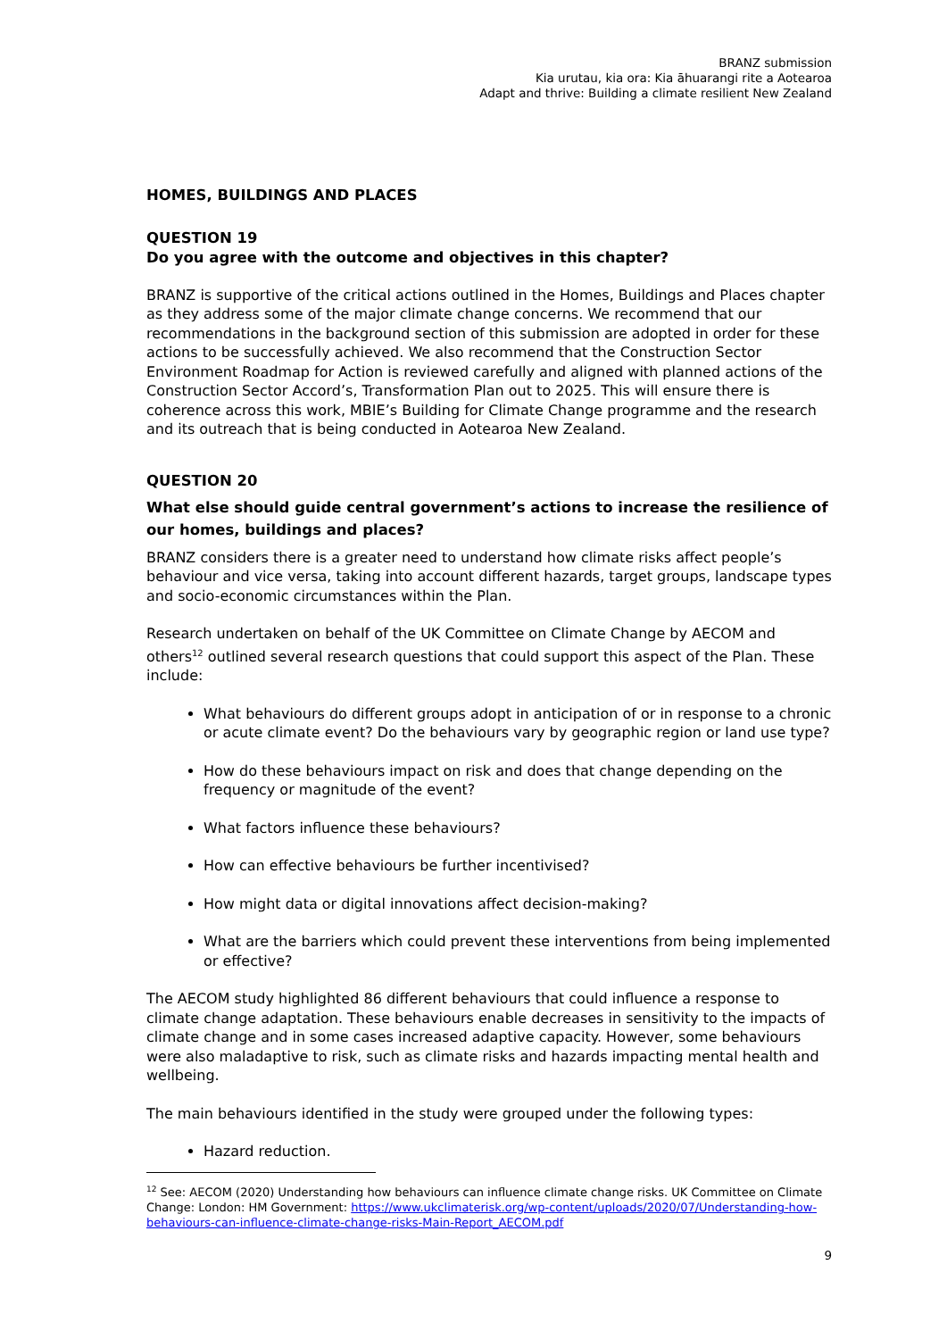BRANZ submission
Kia urutau, kia ora: Kia āhuarangi rite a Aotearoa
Adapt and thrive: Building a climate resilient New Zealand
HOMES, BUILDINGS AND PLACES
QUESTION 19
Do you agree with the outcome and objectives in this chapter?
BRANZ is supportive of the critical actions outlined in the Homes, Buildings and Places chapter as they address some of the major climate change concerns. We recommend that our recommendations in the background section of this submission are adopted in order for these actions to be successfully achieved. We also recommend that the Construction Sector Environment Roadmap for Action is reviewed carefully and aligned with planned actions of the Construction Sector Accord’s, Transformation Plan out to 2025. This will ensure there is coherence across this work, MBIE’s Building for Climate Change programme and the research and its outreach that is being conducted in Aotearoa New Zealand.
QUESTION 20
What else should guide central government’s actions to increase the resilience of our homes, buildings and places?
BRANZ considers there is a greater need to understand how climate risks affect people’s behaviour and vice versa, taking into account different hazards, target groups, landscape types and socio-economic circumstances within the Plan.
Research undertaken on behalf of the UK Committee on Climate Change by AECOM and others<sup>12</sup> outlined several research questions that could support this aspect of the Plan. These include:
What behaviours do different groups adopt in anticipation of or in response to a chronic or acute climate event? Do the behaviours vary by geographic region or land use type?
How do these behaviours impact on risk and does that change depending on the frequency or magnitude of the event?
What factors influence these behaviours?
How can effective behaviours be further incentivised?
How might data or digital innovations affect decision-making?
What are the barriers which could prevent these interventions from being implemented or effective?
The AECOM study highlighted 86 different behaviours that could influence a response to climate change adaptation. These behaviours enable decreases in sensitivity to the impacts of climate change and in some cases increased adaptive capacity. However, some behaviours were also maladaptive to risk, such as climate risks and hazards impacting mental health and wellbeing.
The main behaviours identified in the study were grouped under the following types:
Hazard reduction.
<sup>12</sup> See: AECOM (2020) Understanding how behaviours can influence climate change risks. UK Committee on Climate Change: London: HM Government: https://www.ukclimaterisk.org/wp-content/uploads/2020/07/Understanding-how-behaviours-can-influence-climate-change-risks-Main-Report_AECOM.pdf
9